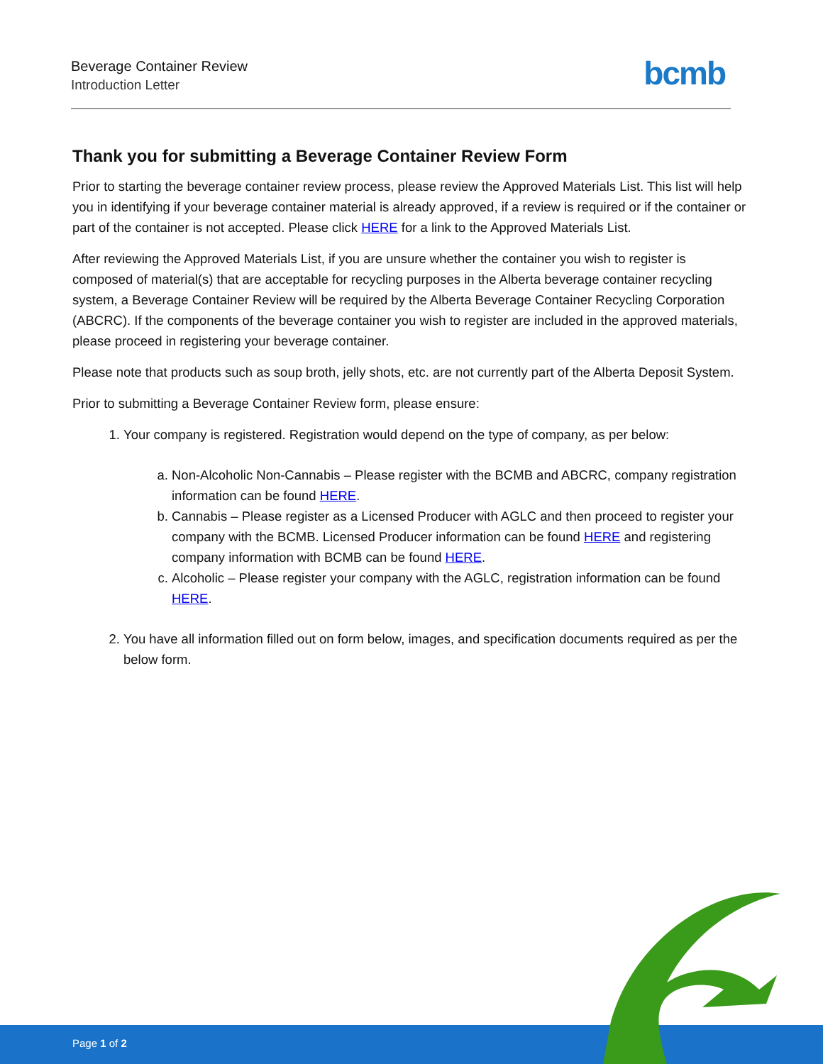Beverage Container Review
Introduction Letter
bcmb
Thank you for submitting a Beverage Container Review Form
Prior to starting the beverage container review process, please review the Approved Materials List. This list will help you in identifying if your beverage container material is already approved, if a review is required or if the container or part of the container is not accepted. Please click HERE for a link to the Approved Materials List.
After reviewing the Approved Materials List, if you are unsure whether the container you wish to register is composed of material(s) that are acceptable for recycling purposes in the Alberta beverage container recycling system, a Beverage Container Review will be required by the Alberta Beverage Container Recycling Corporation (ABCRC). If the components of the beverage container you wish to register are included in the approved materials, please proceed in registering your beverage container.
Please note that products such as soup broth, jelly shots, etc. are not currently part of the Alberta Deposit System.
Prior to submitting a Beverage Container Review form, please ensure:
1. Your company is registered. Registration would depend on the type of company, as per below:
a. Non-Alcoholic Non-Cannabis – Please register with the BCMB and ABCRC, company registration information can be found HERE.
b. Cannabis – Please register as a Licensed Producer with AGLC and then proceed to register your company with the BCMB. Licensed Producer information can be found HERE and registering company information with BCMB can be found HERE.
c. Alcoholic – Please register your company with the AGLC, registration information can be found HERE.
2. You have all information filled out on form below, images, and specification documents required as per the below form.
Page 1 of 2